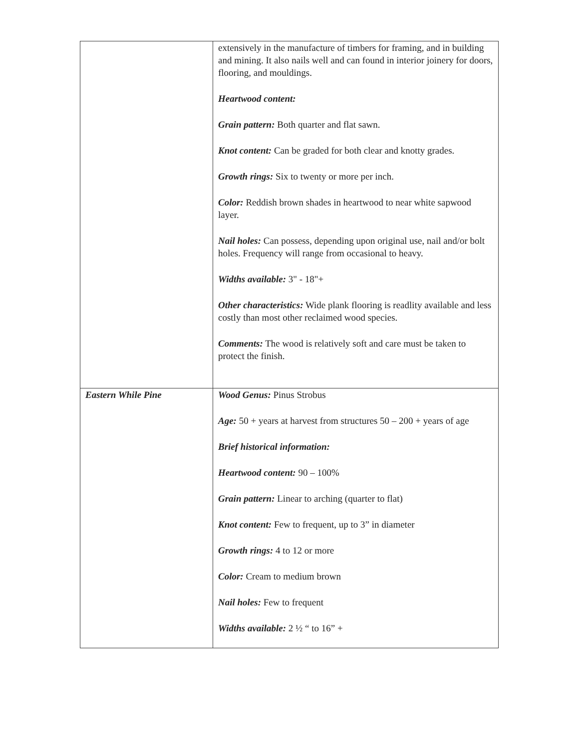| | extensively in the manufacture of timbers for framing, and in building and mining. It also nails well and can found in interior joinery for doors, flooring, and mouldings. Heartwood content: Grain pattern: Both quarter and flat sawn. Knot content: Can be graded for both clear and knotty grades. Growth rings: Six to twenty or more per inch. Color: Reddish brown shades in heartwood to near white sapwood layer. Nail holes: Can possess, depending upon original use, nail and/or bolt holes. Frequency will range from occasional to heavy. Widths available: 3" - 18"+ Other characteristics: Wide plank flooring is readlity available and less costly than most other reclaimed wood species. Comments: The wood is relatively soft and care must be taken to protect the finish. |
| Eastern While Pine | Wood Genus: Pinus Strobus Age: 50 + years at harvest from structures 50 – 200 + years of age Brief historical information: Heartwood content: 90 – 100% Grain pattern: Linear to arching (quarter to flat) Knot content: Few to frequent, up to 3” in diameter Growth rings: 4 to 12 or more Color: Cream to medium brown Nail holes: Few to frequent Widths available: 2 ½ “ to 16” + |